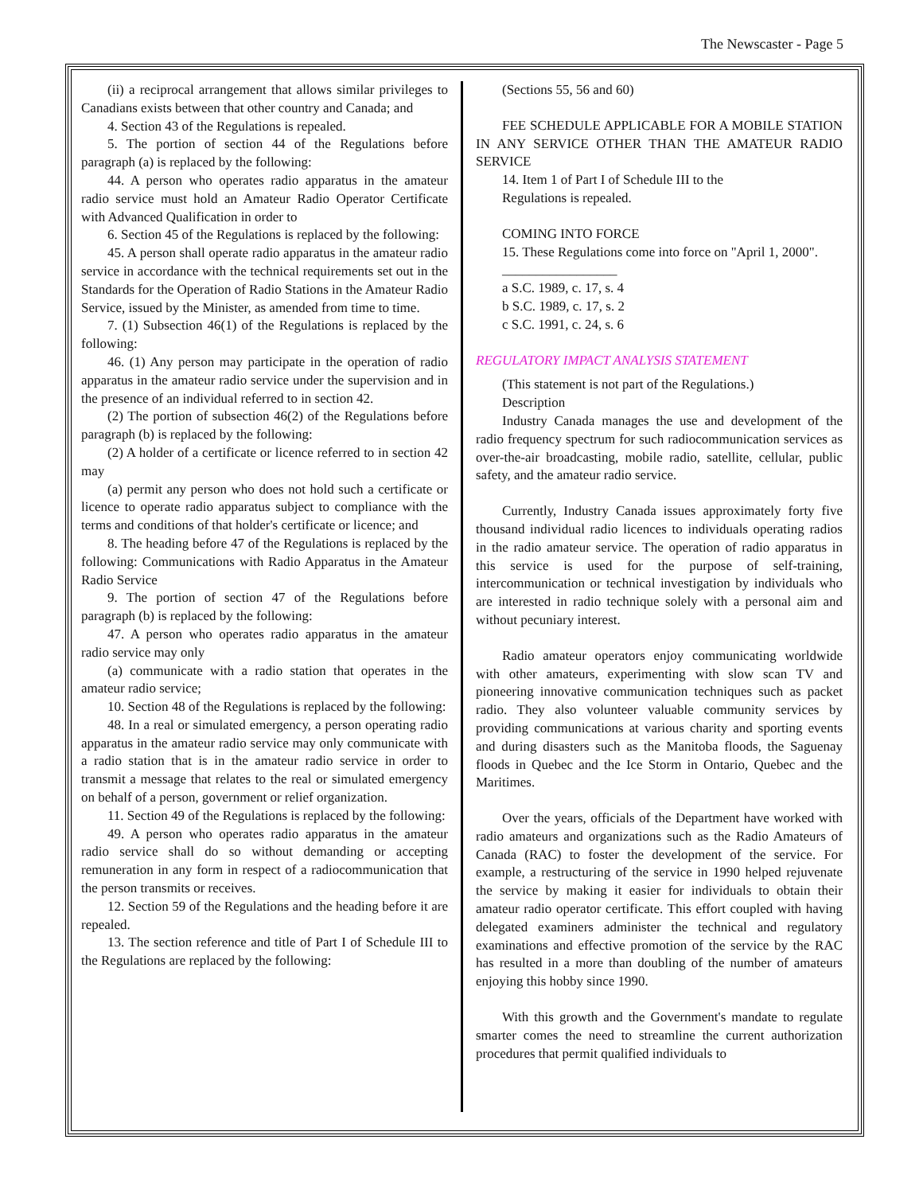The Newscaster - Page 5
(ii) a reciprocal arrangement that allows similar privileges to Canadians exists between that other country and Canada; and
4. Section 43 of the Regulations is repealed.
5. The portion of section 44 of the Regulations before paragraph (a) is replaced by the following:
44. A person who operates radio apparatus in the amateur radio service must hold an Amateur Radio Operator Certificate with Advanced Qualification in order to
6. Section 45 of the Regulations is replaced by the following:
45. A person shall operate radio apparatus in the amateur radio service in accordance with the technical requirements set out in the Standards for the Operation of Radio Stations in the Amateur Radio Service, issued by the Minister, as amended from time to time.
7. (1) Subsection 46(1) of the Regulations is replaced by the following:
46. (1) Any person may participate in the operation of radio apparatus in the amateur radio service under the supervision and in the presence of an individual referred to in section 42.
(2) The portion of subsection 46(2) of the Regulations before paragraph (b) is replaced by the following:
(2) A holder of a certificate or licence referred to in section 42 may
(a) permit any person who does not hold such a certificate or licence to operate radio apparatus subject to compliance with the terms and conditions of that holder's certificate or licence; and
8. The heading before 47 of the Regulations is replaced by the following: Communications with Radio Apparatus in the Amateur Radio Service
9. The portion of section 47 of the Regulations before paragraph (b) is replaced by the following:
47. A person who operates radio apparatus in the amateur radio service may only
(a) communicate with a radio station that operates in the amateur radio service;
10. Section 48 of the Regulations is replaced by the following:
48. In a real or simulated emergency, a person operating radio apparatus in the amateur radio service may only communicate with a radio station that is in the amateur radio service in order to transmit a message that relates to the real or simulated emergency on behalf of a person, government or relief organization.
11. Section 49 of the Regulations is replaced by the following:
49. A person who operates radio apparatus in the amateur radio service shall do so without demanding or accepting remuneration in any form in respect of a radiocommunication that the person transmits or receives.
12. Section 59 of the Regulations and the heading before it are repealed.
13. The section reference and title of Part I of Schedule III to the Regulations are replaced by the following:
(Sections 55, 56 and 60)
FEE SCHEDULE APPLICABLE FOR A MOBILE STATION IN ANY SERVICE OTHER THAN THE AMATEUR RADIO SERVICE
14. Item 1 of Part I of Schedule III to the
Regulations is repealed.
COMING INTO FORCE
15. These Regulations come into force on "April 1, 2000".
_________________
a S.C. 1989, c. 17, s. 4
b S.C. 1989, c. 17, s. 2
c S.C. 1991, c. 24, s. 6
REGULATORY IMPACT ANALYSIS STATEMENT
(This statement is not part of the Regulations.)
Description
Industry Canada manages the use and development of the radio frequency spectrum for such radiocommunication services as over-the-air broadcasting, mobile radio, satellite, cellular, public safety, and the amateur radio service.
Currently, Industry Canada issues approximately forty five thousand individual radio licences to individuals operating radios in the radio amateur service. The operation of radio apparatus in this service is used for the purpose of self-training, intercommunication or technical investigation by individuals who are interested in radio technique solely with a personal aim and without pecuniary interest.
Radio amateur operators enjoy communicating worldwide with other amateurs, experimenting with slow scan TV and pioneering innovative communication techniques such as packet radio. They also volunteer valuable community services by providing communications at various charity and sporting events and during disasters such as the Manitoba floods, the Saguenay floods in Quebec and the Ice Storm in Ontario, Quebec and the Maritimes.
Over the years, officials of the Department have worked with radio amateurs and organizations such as the Radio Amateurs of Canada (RAC) to foster the development of the service. For example, a restructuring of the service in 1990 helped rejuvenate the service by making it easier for individuals to obtain their amateur radio operator certificate. This effort coupled with having delegated examiners administer the technical and regulatory examinations and effective promotion of the service by the RAC has resulted in a more than doubling of the number of amateurs enjoying this hobby since 1990.
With this growth and the Government's mandate to regulate smarter comes the need to streamline the current authorization procedures that permit qualified individuals to